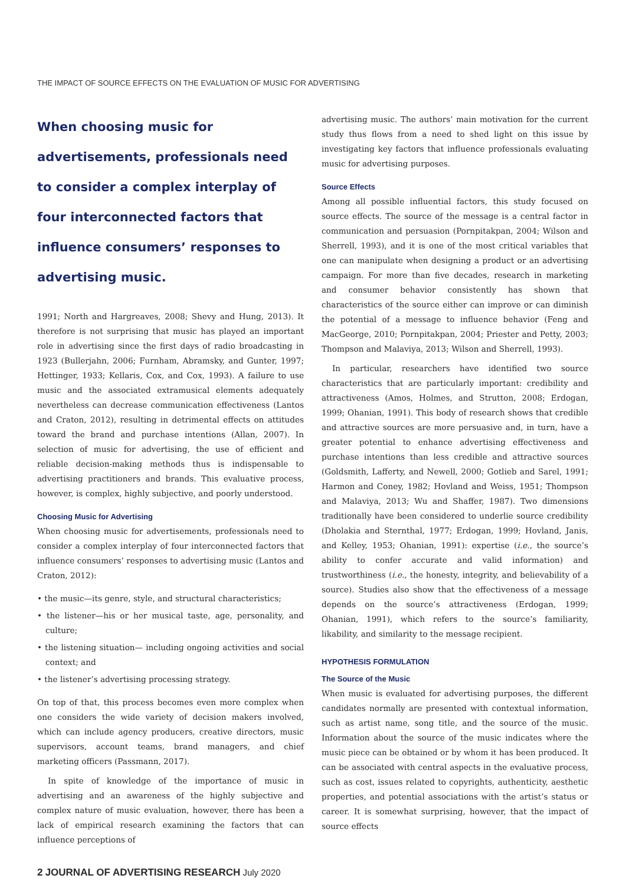THE IMPACT OF SOURCE EFFECTS ON THE EVALUATION OF MUSIC FOR ADVERTISING
When choosing music for advertisements, professionals need to consider a complex interplay of four interconnected factors that influence consumers’ responses to advertising music.
1991; North and Hargreaves, 2008; Shevy and Hung, 2013). It therefore is not surprising that music has played an important role in advertising since the first days of radio broadcasting in 1923 (Bullerjahn, 2006; Furnham, Abramsky, and Gunter, 1997; Hettinger, 1933; Kellaris, Cox, and Cox, 1993). A failure to use music and the associated extramusical elements adequately nevertheless can decrease communication effectiveness (Lantos and Craton, 2012), resulting in detrimental effects on attitudes toward the brand and purchase intentions (Allan, 2007). In selection of music for advertising, the use of efficient and reliable decision-making methods thus is indispensable to advertising practitioners and brands. This evaluative process, however, is complex, highly subjective, and poorly understood.
Choosing Music for Advertising
When choosing music for advertisements, professionals need to consider a complex interplay of four interconnected factors that influence consumers’ responses to advertising music (Lantos and Craton, 2012):
• the music—its genre, style, and structural characteristics;
• the listener—his or her musical taste, age, personality, and culture;
• the listening situation— including ongoing activities and social context; and
• the listener’s advertising processing strategy.
On top of that, this process becomes even more complex when one considers the wide variety of decision makers involved, which can include agency producers, creative directors, music supervisors, account teams, brand managers, and chief marketing officers (Passmann, 2017).
In spite of knowledge of the importance of music in advertising and an awareness of the highly subjective and complex nature of music evaluation, however, there has been a lack of empirical research examining the factors that can influence perceptions of
2 JOURNAL OF ADVERTISING RESEARCH July 2020
advertising music. The authors’ main motivation for the current study thus flows from a need to shed light on this issue by investigating key factors that influence professionals evaluating music for advertising purposes.
Source Effects
Among all possible influential factors, this study focused on source effects. The source of the message is a central factor in communication and persuasion (Pornpitakpan, 2004; Wilson and Sherrell, 1993), and it is one of the most critical variables that one can manipulate when designing a product or an advertising campaign. For more than five decades, research in marketing and consumer behavior consistently has shown that characteristics of the source either can improve or can diminish the potential of a message to influence behavior (Feng and MacGeorge, 2010; Pornpitakpan, 2004; Priester and Petty, 2003; Thompson and Malaviya, 2013; Wilson and Sherrell, 1993).
In particular, researchers have identified two source characteristics that are particularly important: credibility and attractiveness (Amos, Holmes, and Strutton, 2008; Erdogan, 1999; Ohanian, 1991). This body of research shows that credible and attractive sources are more persuasive and, in turn, have a greater potential to enhance advertising effectiveness and purchase intentions than less credible and attractive sources (Goldsmith, Lafferty, and Newell, 2000; Gotlieb and Sarel, 1991; Harmon and Coney, 1982; Hovland and Weiss, 1951; Thompson and Malaviya, 2013; Wu and Shaffer, 1987). Two dimensions traditionally have been considered to underlie source credibility (Dholakia and Sternthal, 1977; Erdogan, 1999; Hovland, Janis, and Kelley, 1953; Ohanian, 1991): expertise (i.e., the source’s ability to confer accurate and valid information) and trustworthiness (i.e., the honesty, integrity, and believability of a source). Studies also show that the effectiveness of a message depends on the source’s attractiveness (Erdogan, 1999; Ohanian, 1991), which refers to the source’s familiarity, likability, and similarity to the message recipient.
HYPOTHESIS FORMULATION
The Source of the Music
When music is evaluated for advertising purposes, the different candidates normally are presented with contextual information, such as artist name, song title, and the source of the music. Information about the source of the music indicates where the music piece can be obtained or by whom it has been produced. It can be associated with central aspects in the evaluative process, such as cost, issues related to copyrights, authenticity, aesthetic properties, and potential associations with the artist’s status or career. It is somewhat surprising, however, that the impact of source effects